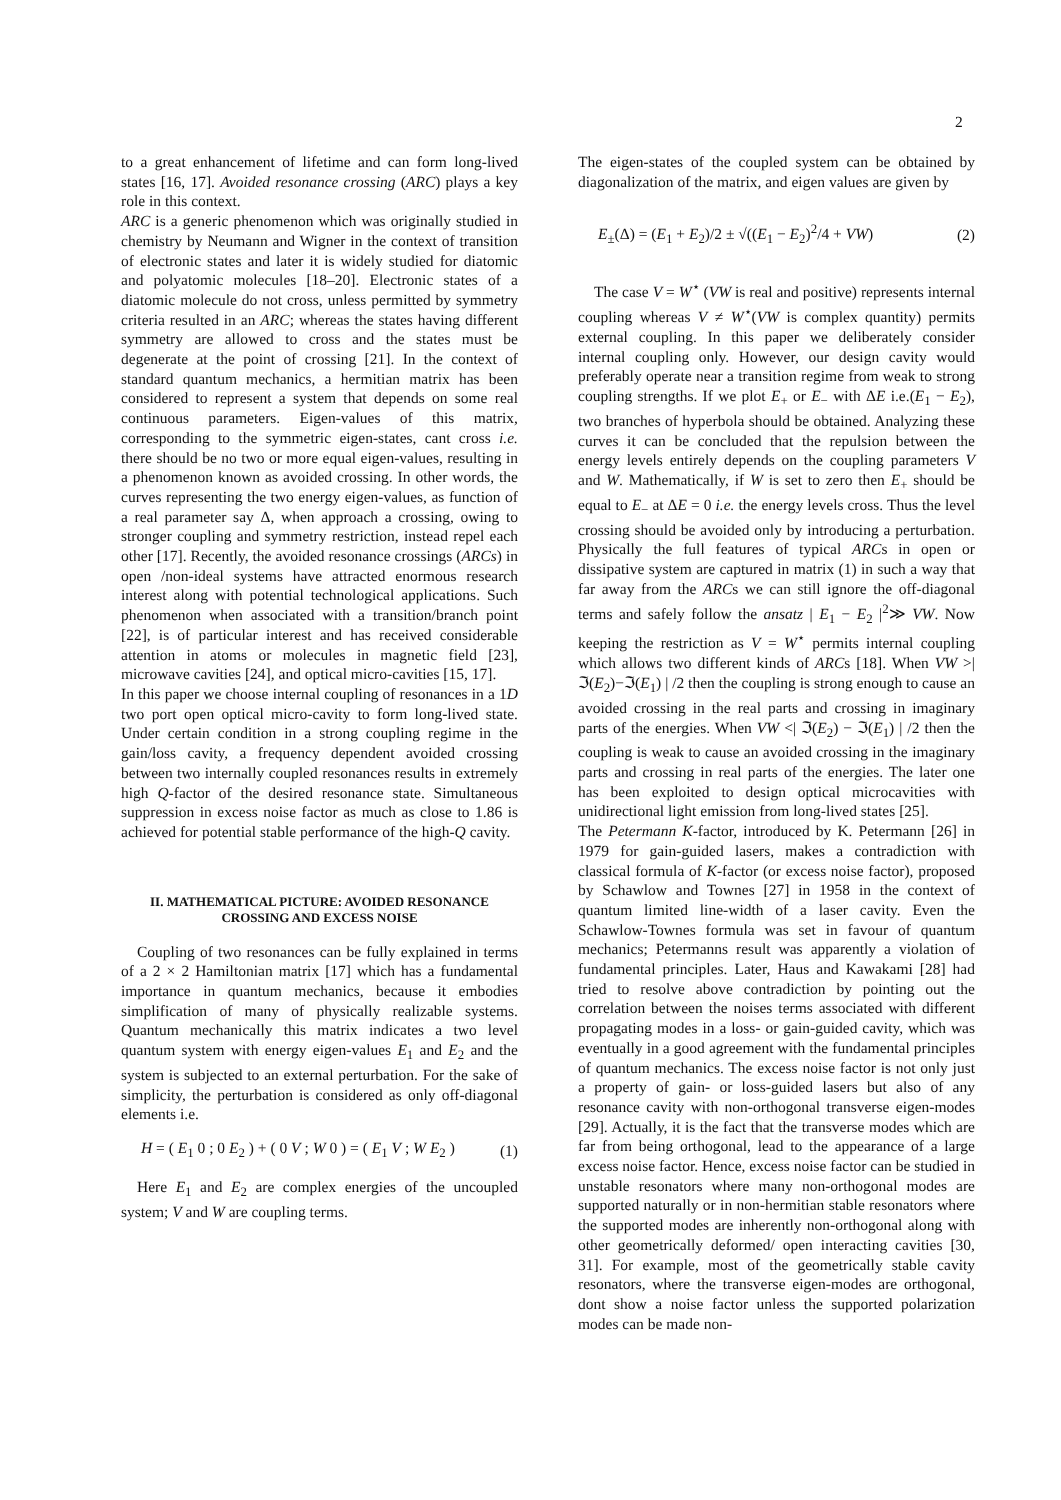2
to a great enhancement of lifetime and can form long-lived states [16, 17]. Avoided resonance crossing (ARC) plays a key role in this context.
ARC is a generic phenomenon which was originally studied in chemistry by Neumann and Wigner in the context of transition of electronic states and later it is widely studied for diatomic and polyatomic molecules [18–20]. Electronic states of a diatomic molecule do not cross, unless permitted by symmetry criteria resulted in an ARC; whereas the states having different symmetry are allowed to cross and the states must be degenerate at the point of crossing [21]. In the context of standard quantum mechanics, a hermitian matrix has been considered to represent a system that depends on some real continuous parameters. Eigen-values of this matrix, corresponding to the symmetric eigen-states, cant cross i.e. there should be no two or more equal eigen-values, resulting in a phenomenon known as avoided crossing. In other words, the curves representing the two energy eigen-values, as function of a real parameter say Δ, when approach a crossing, owing to stronger coupling and symmetry restriction, instead repel each other [17]. Recently, the avoided resonance crossings (ARCs) in open /non-ideal systems have attracted enormous research interest along with potential technological applications. Such phenomenon when associated with a transition/branch point [22], is of particular interest and has received considerable attention in atoms or molecules in magnetic field [23], microwave cavities [24], and optical micro-cavities [15, 17].
In this paper we choose internal coupling of resonances in a 1D two port open optical micro-cavity to form long-lived state. Under certain condition in a strong coupling regime in the gain/loss cavity, a frequency dependent avoided crossing between two internally coupled resonances results in extremely high Q-factor of the desired resonance state. Simultaneous suppression in excess noise factor as much as close to 1.86 is achieved for potential stable performance of the high-Q cavity.
II. MATHEMATICAL PICTURE: AVOIDED RESONANCE CROSSING AND EXCESS NOISE
Coupling of two resonances can be fully explained in terms of a 2 × 2 Hamiltonian matrix [17] which has a fundamental importance in quantum mechanics, because it embodies simplification of many of physically realizable systems. Quantum mechanically this matrix indicates a two level quantum system with energy eigen-values E<sub>1</sub> and E<sub>2</sub> and the system is subjected to an external perturbation. For the sake of simplicity, the perturbation is considered as only off-diagonal elements i.e.
H = ( E<sub>1</sub> 0 ; 0 E<sub>2</sub> ) + ( 0 V ; W 0 ) = ( E<sub>1</sub> V ; W E<sub>2</sub> ) (1)
Here E<sub>1</sub> and E<sub>2</sub> are complex energies of the uncoupled system; V and W are coupling terms.
The eigen-states of the coupled system can be obtained by diagonalization of the matrix, and eigen values are given by
E<sub>±</sub>(Δ) = (E<sub>1</sub> + E<sub>2</sub>)/2 ± √((E<sub>1</sub> − E<sub>2</sub>)<sup>2</sup>/4 + VW) (2)
The case V = W<sup>⋆</sup> (VW is real and positive) represents internal coupling whereas V ≠ W<sup>⋆</sup>(VW is complex quantity) permits external coupling. In this paper we deliberately consider internal coupling only. However, our design cavity would preferably operate near a transition regime from weak to strong coupling strengths. If we plot E<sub>+</sub> or E<sub>−</sub> with ΔE i.e.(E<sub>1</sub> − E<sub>2</sub>), two branches of hyperbola should be obtained. Analyzing these curves it can be concluded that the repulsion between the energy levels entirely depends on the coupling parameters V and W. Mathematically, if W is set to zero then E<sub>+</sub> should be equal to E<sub>−</sub> at ΔE = 0 i.e. the energy levels cross. Thus the level crossing should be avoided only by introducing a perturbation. Physically the full features of typical ARCs in open or dissipative system are captured in matrix (1) in such a way that far away from the ARCs we can still ignore the off-diagonal terms and safely follow the ansatz | E<sub>1</sub> − E<sub>2</sub> |<sup>2</sup>≫ VW. Now keeping the restriction as V = W<sup>⋆</sup> permits internal coupling which allows two different kinds of ARCs [18]. When VW >| ℑ(E<sub>2</sub>)−ℑ(E<sub>1</sub>) | /2 then the coupling is strong enough to cause an avoided crossing in the real parts and crossing in imaginary parts of the energies. When VW <| ℑ(E<sub>2</sub>) − ℑ(E<sub>1</sub>) | /2 then the coupling is weak to cause an avoided crossing in the imaginary parts and crossing in real parts of the energies. The later one has been exploited to design optical microcavities with unidirectional light emission from long-lived states [25].
The Petermann K-factor, introduced by K. Petermann [26] in 1979 for gain-guided lasers, makes a contradiction with classical formula of K-factor (or excess noise factor), proposed by Schawlow and Townes [27] in 1958 in the context of quantum limited line-width of a laser cavity. Even the Schawlow-Townes formula was set in favour of quantum mechanics; Petermanns result was apparently a violation of fundamental principles. Later, Haus and Kawakami [28] had tried to resolve above contradiction by pointing out the correlation between the noises terms associated with different propagating modes in a loss- or gain-guided cavity, which was eventually in a good agreement with the fundamental principles of quantum mechanics. The excess noise factor is not only just a property of gain- or loss-guided lasers but also of any resonance cavity with non-orthogonal transverse eigen-modes [29]. Actually, it is the fact that the transverse modes which are far from being orthogonal, lead to the appearance of a large excess noise factor. Hence, excess noise factor can be studied in unstable resonators where many non-orthogonal modes are supported naturally or in non-hermitian stable resonators where the supported modes are inherently non-orthogonal along with other geometrically deformed/ open interacting cavities [30, 31]. For example, most of the geometrically stable cavity resonators, where the transverse eigen-modes are orthogonal, dont show a noise factor unless the supported polarization modes can be made non-